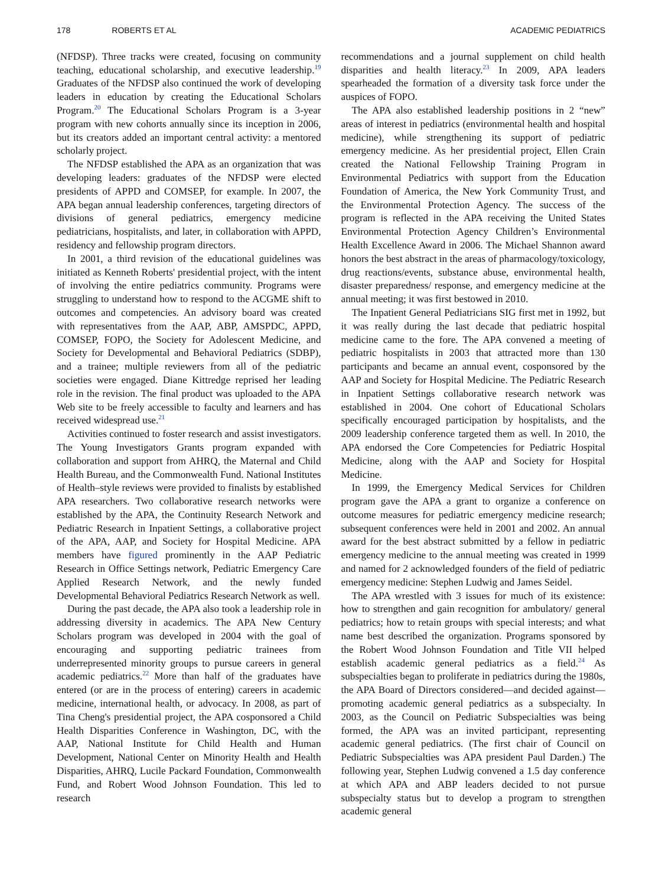178 ROBERTS ET AL ACADEMIC PEDIATRICS
(NFDSP). Three tracks were created, focusing on community teaching, educational scholarship, and executive leadership.<sup>19</sup> Graduates of the NFDSP also continued the work of developing leaders in education by creating the Educational Scholars Program.<sup>20</sup> The Educational Scholars Program is a 3-year program with new cohorts annually since its inception in 2006, but its creators added an important central activity: a mentored scholarly project.
The NFDSP established the APA as an organization that was developing leaders: graduates of the NFDSP were elected presidents of APPD and COMSEP, for example. In 2007, the APA began annual leadership conferences, targeting directors of divisions of general pediatrics, emergency medicine pediatricians, hospitalists, and later, in collaboration with APPD, residency and fellowship program directors.
In 2001, a third revision of the educational guidelines was initiated as Kenneth Roberts' presidential project, with the intent of involving the entire pediatrics community. Programs were struggling to understand how to respond to the ACGME shift to outcomes and competencies. An advisory board was created with representatives from the AAP, ABP, AMSPDC, APPD, COMSEP, FOPO, the Society for Adolescent Medicine, and Society for Developmental and Behavioral Pediatrics (SDBP), and a trainee; multiple reviewers from all of the pediatric societies were engaged. Diane Kittredge reprised her leading role in the revision. The final product was uploaded to the APA Web site to be freely accessible to faculty and learners and has received widespread use.<sup>21</sup>
Activities continued to foster research and assist investigators. The Young Investigators Grants program expanded with collaboration and support from AHRQ, the Maternal and Child Health Bureau, and the Commonwealth Fund. National Institutes of Health–style reviews were provided to finalists by established APA researchers. Two collaborative research networks were established by the APA, the Continuity Research Network and Pediatric Research in Inpatient Settings, a collaborative project of the APA, AAP, and Society for Hospital Medicine. APA members have figured prominently in the AAP Pediatric Research in Office Settings network, Pediatric Emergency Care Applied Research Network, and the newly funded Developmental Behavioral Pediatrics Research Network as well.
During the past decade, the APA also took a leadership role in addressing diversity in academics. The APA New Century Scholars program was developed in 2004 with the goal of encouraging and supporting pediatric trainees from underrepresented minority groups to pursue careers in general academic pediatrics.<sup>22</sup> More than half of the graduates have entered (or are in the process of entering) careers in academic medicine, international health, or advocacy. In 2008, as part of Tina Cheng's presidential project, the APA cosponsored a Child Health Disparities Conference in Washington, DC, with the AAP, National Institute for Child Health and Human Development, National Center on Minority Health and Health Disparities, AHRQ, Lucile Packard Foundation, Commonwealth Fund, and Robert Wood Johnson Foundation. This led to research
recommendations and a journal supplement on child health disparities and health literacy.<sup>23</sup> In 2009, APA leaders spearheaded the formation of a diversity task force under the auspices of FOPO.
The APA also established leadership positions in 2 “new” areas of interest in pediatrics (environmental health and hospital medicine), while strengthening its support of pediatric emergency medicine. As her presidential project, Ellen Crain created the National Fellowship Training Program in Environmental Pediatrics with support from the Education Foundation of America, the New York Community Trust, and the Environmental Protection Agency. The success of the program is reflected in the APA receiving the United States Environmental Protection Agency Children’s Environmental Health Excellence Award in 2006. The Michael Shannon award honors the best abstract in the areas of pharmacology/toxicology, drug reactions/events, substance abuse, environmental health, disaster preparedness/ response, and emergency medicine at the annual meeting; it was first bestowed in 2010.
The Inpatient General Pediatricians SIG first met in 1992, but it was really during the last decade that pediatric hospital medicine came to the fore. The APA convened a meeting of pediatric hospitalists in 2003 that attracted more than 130 participants and became an annual event, cosponsored by the AAP and Society for Hospital Medicine. The Pediatric Research in Inpatient Settings collaborative research network was established in 2004. One cohort of Educational Scholars specifically encouraged participation by hospitalists, and the 2009 leadership conference targeted them as well. In 2010, the APA endorsed the Core Competencies for Pediatric Hospital Medicine, along with the AAP and Society for Hospital Medicine.
In 1999, the Emergency Medical Services for Children program gave the APA a grant to organize a conference on outcome measures for pediatric emergency medicine research; subsequent conferences were held in 2001 and 2002. An annual award for the best abstract submitted by a fellow in pediatric emergency medicine to the annual meeting was created in 1999 and named for 2 acknowledged founders of the field of pediatric emergency medicine: Stephen Ludwig and James Seidel.
The APA wrestled with 3 issues for much of its existence: how to strengthen and gain recognition for ambulatory/ general pediatrics; how to retain groups with special interests; and what name best described the organization. Programs sponsored by the Robert Wood Johnson Foundation and Title VII helped establish academic general pediatrics as a field.<sup>24</sup> As subspecialties began to proliferate in pediatrics during the 1980s, the APA Board of Directors considered—and decided against—promoting academic general pediatrics as a subspecialty. In 2003, as the Council on Pediatric Subspecialties was being formed, the APA was an invited participant, representing academic general pediatrics. (The first chair of Council on Pediatric Subspecialties was APA president Paul Darden.) The following year, Stephen Ludwig convened a 1.5 day conference at which APA and ABP leaders decided to not pursue subspecialty status but to develop a program to strengthen academic general